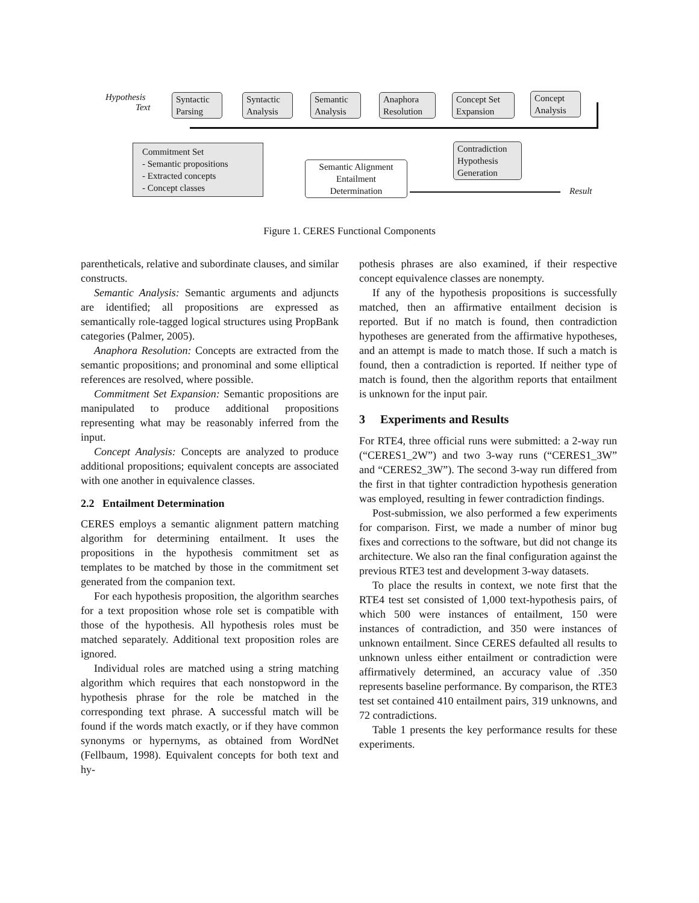Hypothesis
Text
Syntactic Parsing
Syntactic Analysis
Semantic Analysis
Anaphora Resolution
Concept Set Expansion
Concept Analysis
Commitment Set
- Semantic propositions
- Extracted concepts
- Concept classes
Semantic Alignment Entailment Determination
Contradiction Hypothesis Generation
Result
Figure 1. CERES Functional Components
parentheticals, relative and subordinate clauses, and similar constructs.
Semantic Analysis: Semantic arguments and adjuncts are identified; all propositions are expressed as semantically role-tagged logical structures using PropBank categories (Palmer, 2005).
Anaphora Resolution: Concepts are extracted from the semantic propositions; and pronominal and some elliptical references are resolved, where possible.
Commitment Set Expansion: Semantic propositions are manipulated to produce additional propositions representing what may be reasonably inferred from the input.
Concept Analysis: Concepts are analyzed to produce additional propositions; equivalent concepts are associated with one another in equivalence classes.
2.2 Entailment Determination
CERES employs a semantic alignment pattern matching algorithm for determining entailment. It uses the propositions in the hypothesis commitment set as templates to be matched by those in the commitment set generated from the companion text.
For each hypothesis proposition, the algorithm searches for a text proposition whose role set is compatible with those of the hypothesis. All hypothesis roles must be matched separately. Additional text proposition roles are ignored.
Individual roles are matched using a string matching algorithm which requires that each nonstopword in the hypothesis phrase for the role be matched in the corresponding text phrase. A successful match will be found if the words match exactly, or if they have common synonyms or hypernyms, as obtained from WordNet (Fellbaum, 1998). Equivalent concepts for both text and hy-
pothesis phrases are also examined, if their respective concept equivalence classes are nonempty.
If any of the hypothesis propositions is successfully matched, then an affirmative entailment decision is reported. But if no match is found, then contradiction hypotheses are generated from the affirmative hypotheses, and an attempt is made to match those. If such a match is found, then a contradiction is reported. If neither type of match is found, then the algorithm reports that entailment is unknown for the input pair.
3 Experiments and Results
For RTE4, three official runs were submitted: a 2-way run (“CERES1_2W”) and two 3-way runs (“CERES1_3W” and “CERES2_3W”). The second 3-way run differed from the first in that tighter contradiction hypothesis generation was employed, resulting in fewer contradiction findings.
Post-submission, we also performed a few experiments for comparison. First, we made a number of minor bug fixes and corrections to the software, but did not change its architecture. We also ran the final configuration against the previous RTE3 test and development 3-way datasets.
To place the results in context, we note first that the RTE4 test set consisted of 1,000 text-hypothesis pairs, of which 500 were instances of entailment, 150 were instances of contradiction, and 350 were instances of unknown entailment. Since CERES defaulted all results to unknown unless either entailment or contradiction were affirmatively determined, an accuracy value of .350 represents baseline performance. By comparison, the RTE3 test set contained 410 entailment pairs, 319 unknowns, and 72 contradictions.
Table 1 presents the key performance results for these experiments.